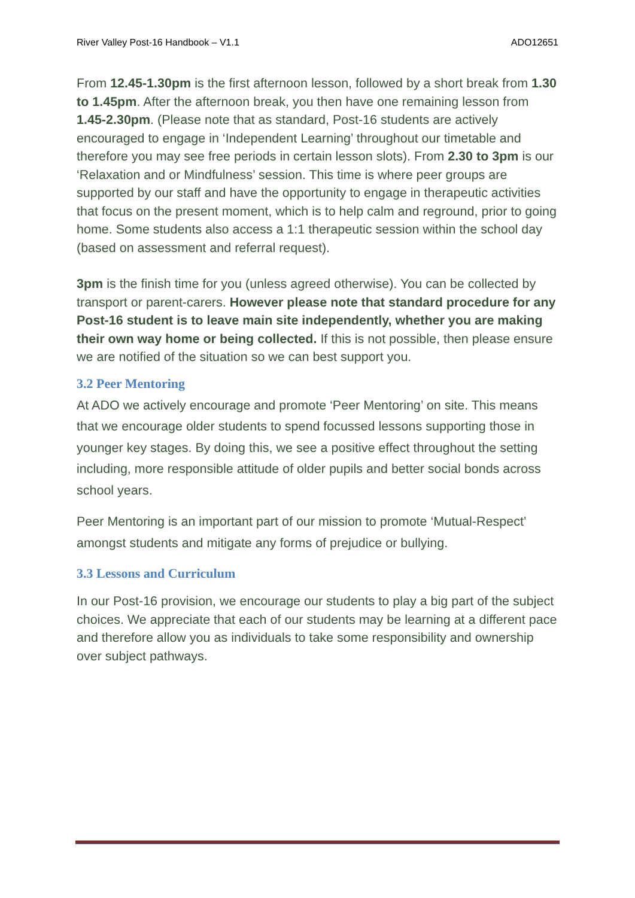River Valley Post-16 Handbook – V1.1 ADO12651
From 12.45-1.30pm is the first afternoon lesson, followed by a short break from 1.30 to 1.45pm. After the afternoon break, you then have one remaining lesson from 1.45-2.30pm. (Please note that as standard, Post-16 students are actively encouraged to engage in ‘Independent Learning’ throughout our timetable and therefore you may see free periods in certain lesson slots). From 2.30 to 3pm is our ‘Relaxation and or Mindfulness’ session. This time is where peer groups are supported by our staff and have the opportunity to engage in therapeutic activities that focus on the present moment, which is to help calm and reground, prior to going home. Some students also access a 1:1 therapeutic session within the school day (based on assessment and referral request).
3pm is the finish time for you (unless agreed otherwise). You can be collected by transport or parent-carers. However please note that standard procedure for any Post-16 student is to leave main site independently, whether you are making their own way home or being collected. If this is not possible, then please ensure we are notified of the situation so we can best support you.
3.2 Peer Mentoring
At ADO we actively encourage and promote ‘Peer Mentoring’ on site. This means that we encourage older students to spend focussed lessons supporting those in younger key stages. By doing this, we see a positive effect throughout the setting including, more responsible attitude of older pupils and better social bonds across school years.
Peer Mentoring is an important part of our mission to promote ‘Mutual-Respect’ amongst students and mitigate any forms of prejudice or bullying.
3.3 Lessons and Curriculum
In our Post-16 provision, we encourage our students to play a big part of the subject choices. We appreciate that each of our students may be learning at a different pace and therefore allow you as individuals to take some responsibility and ownership over subject pathways.